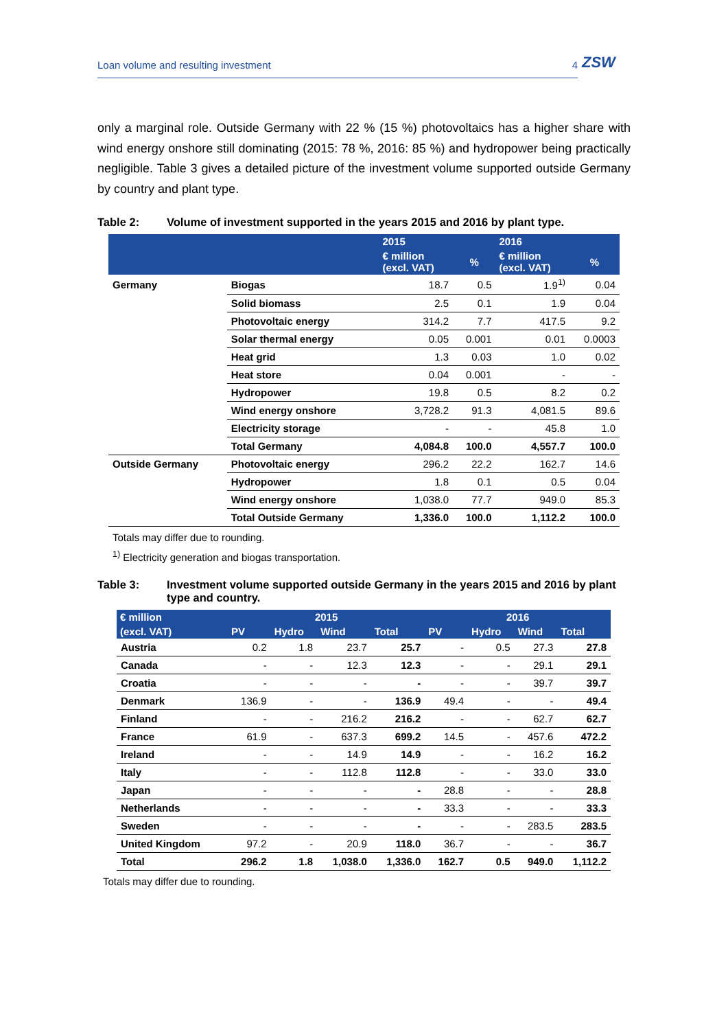ZSW
Loan volume and resulting investment 4
only a marginal role. Outside Germany with 22 % (15 %) photovoltaics has a higher share with wind energy onshore still dominating (2015: 78 %, 2016: 85 %) and hydropower being practically negligible. Table 3 gives a detailed picture of the investment volume supported outside Germany by country and plant type.
Table 2: Volume of investment supported in the years 2015 and 2016 by plant type.
| | | 2015 | | 2016 | |
| --- | --- | --- | --- | --- | --- |
| | | € million (excl. VAT) | % | € million (excl. VAT) | % |
| Germany | Biogas | 18.7 | 0.5 | 1.9<sup>1)</sup> | 0.04 |
| | Solid biomass | 2.5 | 0.1 | 1.9 | 0.04 |
| | Photovoltaic energy | 314.2 | 7.7 | 417.5 | 9.2 |
| | Solar thermal energy | 0.05 | 0.001 | 0.01 | 0.0003 |
| | Heat grid | 1.3 | 0.03 | 1.0 | 0.02 |
| | Heat store | 0.04 | 0.001 | - | - |
| | Hydropower | 19.8 | 0.5 | 8.2 | 0.2 |
| | Wind energy onshore | 3,728.2 | 91.3 | 4,081.5 | 89.6 |
| | Electricity storage | - | - | 45.8 | 1.0 |
| | Total Germany | 4,084.8 | 100.0 | 4,557.7 | 100.0 |
| Outside Germany | Photovoltaic energy | 296.2 | 22.2 | 162.7 | 14.6 |
| | Hydropower | 1.8 | 0.1 | 0.5 | 0.04 |
| | Wind energy onshore | 1,038.0 | 77.7 | 949.0 | 85.3 |
| | Total Outside Germany | 1,336.0 | 100.0 | 1,112.2 | 100.0 |
Totals may differ due to rounding.
<sup>1)</sup> Electricity generation and biogas transportation.
Table 3: Investment volume supported outside Germany in the years 2015 and 2016 by plant type and country.
| € million | 2015 | | | | 2016 | | | |
| --- | --- | --- | --- | --- | --- | --- | --- | --- |
| (excl. VAT) | PV | Hydro | Wind | Total | PV | Hydro | Wind | Total |
| Austria | 0.2 | 1.8 | 23.7 | 25.7 | - | 0.5 | 27.3 | 27.8 |
| Canada | - | - | 12.3 | 12.3 | - | - | 29.1 | 29.1 |
| Croatia | - | - | - | - | - | - | 39.7 | 39.7 |
| Denmark | 136.9 | - | - | 136.9 | 49.4 | - | - | 49.4 |
| Finland | - | - | 216.2 | 216.2 | - | - | 62.7 | 62.7 |
| France | 61.9 | - | 637.3 | 699.2 | 14.5 | - | 457.6 | 472.2 |
| Ireland | - | - | 14.9 | 14.9 | - | - | 16.2 | 16.2 |
| Italy | - | - | 112.8 | 112.8 | - | - | 33.0 | 33.0 |
| Japan | - | - | - | - | 28.8 | - | - | 28.8 |
| Netherlands | - | - | - | - | 33.3 | - | - | 33.3 |
| Sweden | - | - | - | - | - | - | 283.5 | 283.5 |
| United Kingdom | 97.2 | - | 20.9 | 118.0 | 36.7 | - | - | 36.7 |
| Total | 296.2 | 1.8 | 1,038.0 | 1,336.0 | 162.7 | 0.5 | 949.0 | 1,112.2 |
Totals may differ due to rounding.